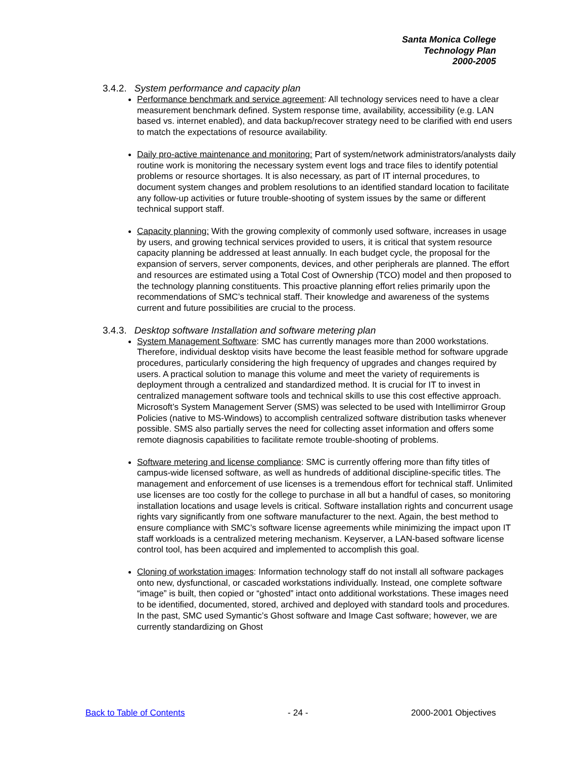Santa Monica College
Technology Plan
2000-2005
3.4.2. System performance and capacity plan
Performance benchmark and service agreement: All technology services need to have a clear measurement benchmark defined. System response time, availability, accessibility (e.g. LAN based vs. internet enabled), and data backup/recover strategy need to be clarified with end users to match the expectations of resource availability.
Daily pro-active maintenance and monitoring: Part of system/network administrators/analysts daily routine work is monitoring the necessary system event logs and trace files to identify potential problems or resource shortages. It is also necessary, as part of IT internal procedures, to document system changes and problem resolutions to an identified standard location to facilitate any follow-up activities or future trouble-shooting of system issues by the same or different technical support staff.
Capacity planning: With the growing complexity of commonly used software, increases in usage by users, and growing technical services provided to users, it is critical that system resource capacity planning be addressed at least annually. In each budget cycle, the proposal for the expansion of servers, server components, devices, and other peripherals are planned. The effort and resources are estimated using a Total Cost of Ownership (TCO) model and then proposed to the technology planning constituents. This proactive planning effort relies primarily upon the recommendations of SMC’s technical staff. Their knowledge and awareness of the systems current and future possibilities are crucial to the process.
3.4.3. Desktop software Installation and software metering plan
System Management Software: SMC has currently manages more than 2000 workstations. Therefore, individual desktop visits have become the least feasible method for software upgrade procedures, particularly considering the high frequency of upgrades and changes required by users. A practical solution to manage this volume and meet the variety of requirements is deployment through a centralized and standardized method. It is crucial for IT to invest in centralized management software tools and technical skills to use this cost effective approach. Microsoft’s System Management Server (SMS) was selected to be used with Intellimirror Group Policies (native to MS-Windows) to accomplish centralized software distribution tasks whenever possible. SMS also partially serves the need for collecting asset information and offers some remote diagnosis capabilities to facilitate remote trouble-shooting of problems.
Software metering and license compliance: SMC is currently offering more than fifty titles of campus-wide licensed software, as well as hundreds of additional discipline-specific titles. The management and enforcement of use licenses is a tremendous effort for technical staff. Unlimited use licenses are too costly for the college to purchase in all but a handful of cases, so monitoring installation locations and usage levels is critical. Software installation rights and concurrent usage rights vary significantly from one software manufacturer to the next. Again, the best method to ensure compliance with SMC’s software license agreements while minimizing the impact upon IT staff workloads is a centralized metering mechanism. Keyserver, a LAN-based software license control tool, has been acquired and implemented to accomplish this goal.
Cloning of workstation images: Information technology staff do not install all software packages onto new, dysfunctional, or cascaded workstations individually. Instead, one complete software “image” is built, then copied or “ghosted” intact onto additional workstations. These images need to be identified, documented, stored, archived and deployed with standard tools and procedures. In the past, SMC used Symantic’s Ghost software and Image Cast software; however, we are currently standardizing on Ghost
Back to Table of Contents - 24 - 2000-2001 Objectives